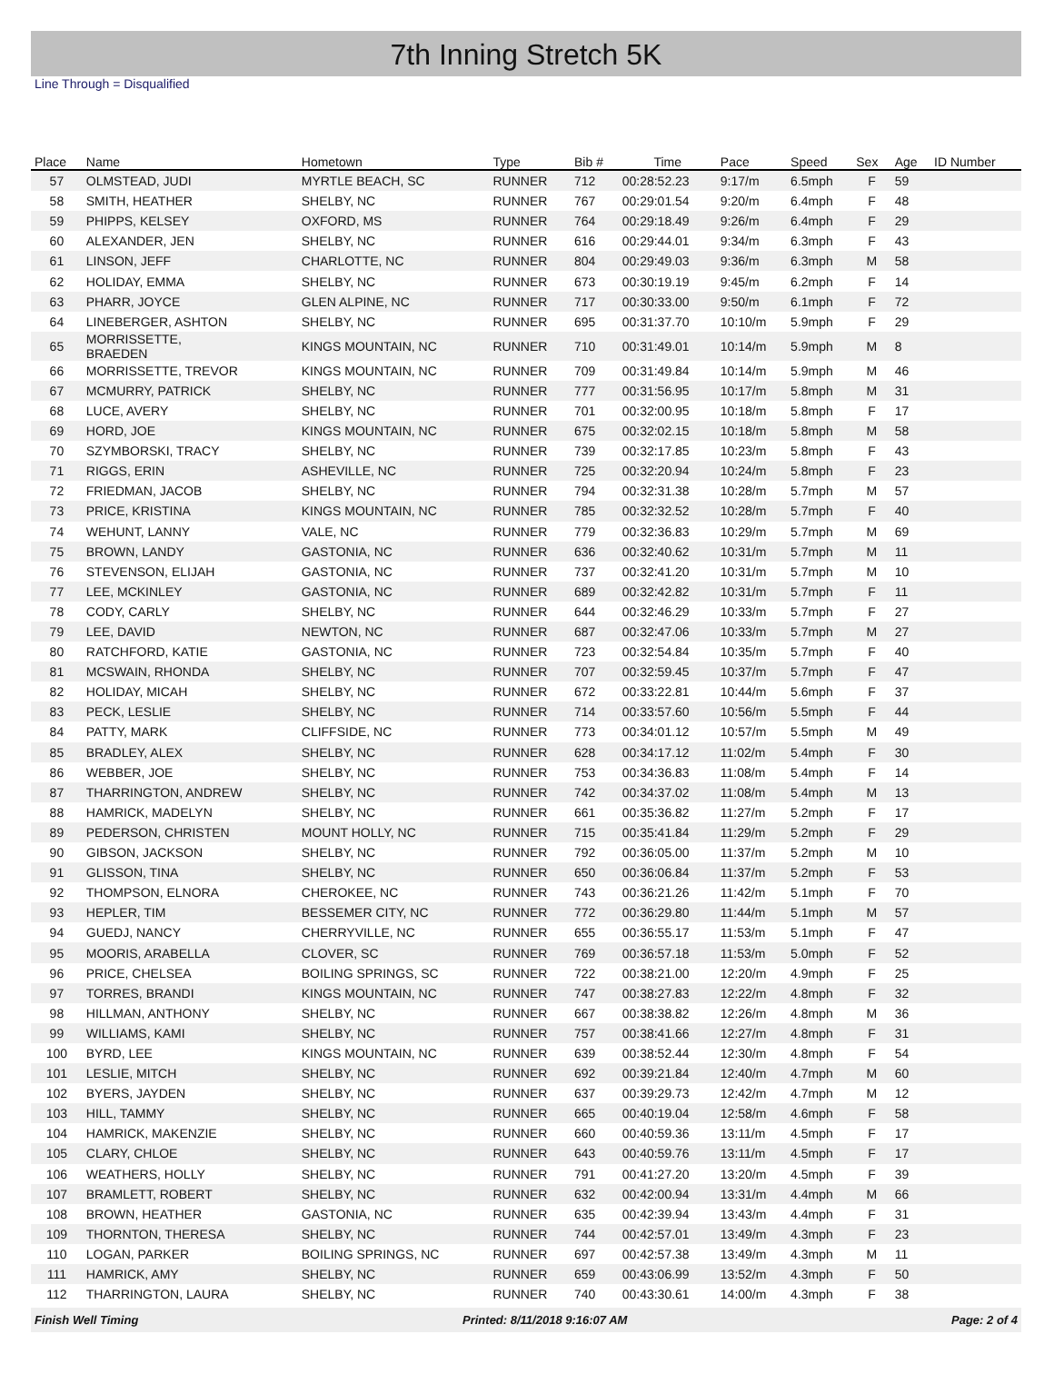7th Inning Stretch 5K
Line Through = Disqualified
| Place | Name | Hometown | Type | Bib # | Time | Pace | Speed | Sex | Age | ID Number |
| --- | --- | --- | --- | --- | --- | --- | --- | --- | --- | --- |
| 57 | OLMSTEAD, JUDI | MYRTLE BEACH, SC | RUNNER | 712 | 00:28:52.23 | 9:17/m | 6.5mph | F | 59 | |
| 58 | SMITH, HEATHER | SHELBY, NC | RUNNER | 767 | 00:29:01.54 | 9:20/m | 6.4mph | F | 48 | |
| 59 | PHIPPS, KELSEY | OXFORD, MS | RUNNER | 764 | 00:29:18.49 | 9:26/m | 6.4mph | F | 29 | |
| 60 | ALEXANDER, JEN | SHELBY, NC | RUNNER | 616 | 00:29:44.01 | 9:34/m | 6.3mph | F | 43 | |
| 61 | LINSON, JEFF | CHARLOTTE, NC | RUNNER | 804 | 00:29:49.03 | 9:36/m | 6.3mph | M | 58 | |
| 62 | HOLIDAY, EMMA | SHELBY, NC | RUNNER | 673 | 00:30:19.19 | 9:45/m | 6.2mph | F | 14 | |
| 63 | PHARR, JOYCE | GLEN ALPINE, NC | RUNNER | 717 | 00:30:33.00 | 9:50/m | 6.1mph | F | 72 | |
| 64 | LINEBERGER, ASHTON | SHELBY, NC | RUNNER | 695 | 00:31:37.70 | 10:10/m | 5.9mph | F | 29 | |
| 65 | MORRISSETTE, BRAEDEN | KINGS MOUNTAIN, NC | RUNNER | 710 | 00:31:49.01 | 10:14/m | 5.9mph | M | 8 | |
| 66 | MORRISSETTE, TREVOR | KINGS MOUNTAIN, NC | RUNNER | 709 | 00:31:49.84 | 10:14/m | 5.9mph | M | 46 | |
| 67 | MCMURRY, PATRICK | SHELBY, NC | RUNNER | 777 | 00:31:56.95 | 10:17/m | 5.8mph | M | 31 | |
| 68 | LUCE, AVERY | SHELBY, NC | RUNNER | 701 | 00:32:00.95 | 10:18/m | 5.8mph | F | 17 | |
| 69 | HORD, JOE | KINGS MOUNTAIN, NC | RUNNER | 675 | 00:32:02.15 | 10:18/m | 5.8mph | M | 58 | |
| 70 | SZYMBORSKI, TRACY | SHELBY, NC | RUNNER | 739 | 00:32:17.85 | 10:23/m | 5.8mph | F | 43 | |
| 71 | RIGGS, ERIN | ASHEVILLE, NC | RUNNER | 725 | 00:32:20.94 | 10:24/m | 5.8mph | F | 23 | |
| 72 | FRIEDMAN, JACOB | SHELBY, NC | RUNNER | 794 | 00:32:31.38 | 10:28/m | 5.7mph | M | 57 | |
| 73 | PRICE, KRISTINA | KINGS MOUNTAIN, NC | RUNNER | 785 | 00:32:32.52 | 10:28/m | 5.7mph | F | 40 | |
| 74 | WEHUNT, LANNY | VALE, NC | RUNNER | 779 | 00:32:36.83 | 10:29/m | 5.7mph | M | 69 | |
| 75 | BROWN, LANDY | GASTONIA, NC | RUNNER | 636 | 00:32:40.62 | 10:31/m | 5.7mph | M | 11 | |
| 76 | STEVENSON, ELIJAH | GASTONIA, NC | RUNNER | 737 | 00:32:41.20 | 10:31/m | 5.7mph | M | 10 | |
| 77 | LEE, MCKINLEY | GASTONIA, NC | RUNNER | 689 | 00:32:42.82 | 10:31/m | 5.7mph | F | 11 | |
| 78 | CODY, CARLY | SHELBY, NC | RUNNER | 644 | 00:32:46.29 | 10:33/m | 5.7mph | F | 27 | |
| 79 | LEE, DAVID | NEWTON, NC | RUNNER | 687 | 00:32:47.06 | 10:33/m | 5.7mph | M | 27 | |
| 80 | RATCHFORD, KATIE | GASTONIA, NC | RUNNER | 723 | 00:32:54.84 | 10:35/m | 5.7mph | F | 40 | |
| 81 | MCSWAIN, RHONDA | SHELBY, NC | RUNNER | 707 | 00:32:59.45 | 10:37/m | 5.7mph | F | 47 | |
| 82 | HOLIDAY, MICAH | SHELBY, NC | RUNNER | 672 | 00:33:22.81 | 10:44/m | 5.6mph | F | 37 | |
| 83 | PECK, LESLIE | SHELBY, NC | RUNNER | 714 | 00:33:57.60 | 10:56/m | 5.5mph | F | 44 | |
| 84 | PATTY, MARK | CLIFFSIDE, NC | RUNNER | 773 | 00:34:01.12 | 10:57/m | 5.5mph | M | 49 | |
| 85 | BRADLEY, ALEX | SHELBY, NC | RUNNER | 628 | 00:34:17.12 | 11:02/m | 5.4mph | F | 30 | |
| 86 | WEBBER, JOE | SHELBY, NC | RUNNER | 753 | 00:34:36.83 | 11:08/m | 5.4mph | F | 14 | |
| 87 | THARRINGTON, ANDREW | SHELBY, NC | RUNNER | 742 | 00:34:37.02 | 11:08/m | 5.4mph | M | 13 | |
| 88 | HAMRICK, MADELYN | SHELBY, NC | RUNNER | 661 | 00:35:36.82 | 11:27/m | 5.2mph | F | 17 | |
| 89 | PEDERSON, CHRISTEN | MOUNT HOLLY, NC | RUNNER | 715 | 00:35:41.84 | 11:29/m | 5.2mph | F | 29 | |
| 90 | GIBSON, JACKSON | SHELBY, NC | RUNNER | 792 | 00:36:05.00 | 11:37/m | 5.2mph | M | 10 | |
| 91 | GLISSON, TINA | SHELBY, NC | RUNNER | 650 | 00:36:06.84 | 11:37/m | 5.2mph | F | 53 | |
| 92 | THOMPSON, ELNORA | CHEROKEE, NC | RUNNER | 743 | 00:36:21.26 | 11:42/m | 5.1mph | F | 70 | |
| 93 | HEPLER, TIM | BESSEMER CITY, NC | RUNNER | 772 | 00:36:29.80 | 11:44/m | 5.1mph | M | 57 | |
| 94 | GUEDJ, NANCY | CHERRYVILLE, NC | RUNNER | 655 | 00:36:55.17 | 11:53/m | 5.1mph | F | 47 | |
| 95 | MOORIS, ARABELLA | CLOVER, SC | RUNNER | 769 | 00:36:57.18 | 11:53/m | 5.0mph | F | 52 | |
| 96 | PRICE, CHELSEA | BOILING SPRINGS, SC | RUNNER | 722 | 00:38:21.00 | 12:20/m | 4.9mph | F | 25 | |
| 97 | TORRES, BRANDI | KINGS MOUNTAIN, NC | RUNNER | 747 | 00:38:27.83 | 12:22/m | 4.8mph | F | 32 | |
| 98 | HILLMAN, ANTHONY | SHELBY, NC | RUNNER | 667 | 00:38:38.82 | 12:26/m | 4.8mph | M | 36 | |
| 99 | WILLIAMS, KAMI | SHELBY, NC | RUNNER | 757 | 00:38:41.66 | 12:27/m | 4.8mph | F | 31 | |
| 100 | BYRD, LEE | KINGS MOUNTAIN, NC | RUNNER | 639 | 00:38:52.44 | 12:30/m | 4.8mph | F | 54 | |
| 101 | LESLIE, MITCH | SHELBY, NC | RUNNER | 692 | 00:39:21.84 | 12:40/m | 4.7mph | M | 60 | |
| 102 | BYERS, JAYDEN | SHELBY, NC | RUNNER | 637 | 00:39:29.73 | 12:42/m | 4.7mph | M | 12 | |
| 103 | HILL, TAMMY | SHELBY, NC | RUNNER | 665 | 00:40:19.04 | 12:58/m | 4.6mph | F | 58 | |
| 104 | HAMRICK, MAKENZIE | SHELBY, NC | RUNNER | 660 | 00:40:59.36 | 13:11/m | 4.5mph | F | 17 | |
| 105 | CLARY, CHLOE | SHELBY, NC | RUNNER | 643 | 00:40:59.76 | 13:11/m | 4.5mph | F | 17 | |
| 106 | WEATHERS, HOLLY | SHELBY, NC | RUNNER | 791 | 00:41:27.20 | 13:20/m | 4.5mph | F | 39 | |
| 107 | BRAMLETT, ROBERT | SHELBY, NC | RUNNER | 632 | 00:42:00.94 | 13:31/m | 4.4mph | M | 66 | |
| 108 | BROWN, HEATHER | GASTONIA, NC | RUNNER | 635 | 00:42:39.94 | 13:43/m | 4.4mph | F | 31 | |
| 109 | THORNTON, THERESA | SHELBY, NC | RUNNER | 744 | 00:42:57.01 | 13:49/m | 4.3mph | F | 23 | |
| 110 | LOGAN, PARKER | BOILING SPRINGS, NC | RUNNER | 697 | 00:42:57.38 | 13:49/m | 4.3mph | M | 11 | |
| 111 | HAMRICK, AMY | SHELBY, NC | RUNNER | 659 | 00:43:06.99 | 13:52/m | 4.3mph | F | 50 | |
| 112 | THARRINGTON, LAURA | SHELBY, NC | RUNNER | 740 | 00:43:30.61 | 14:00/m | 4.3mph | F | 38 | |
Finish Well Timing Printed: 8/11/2018 9:16:07 AM Page: 2 of 4